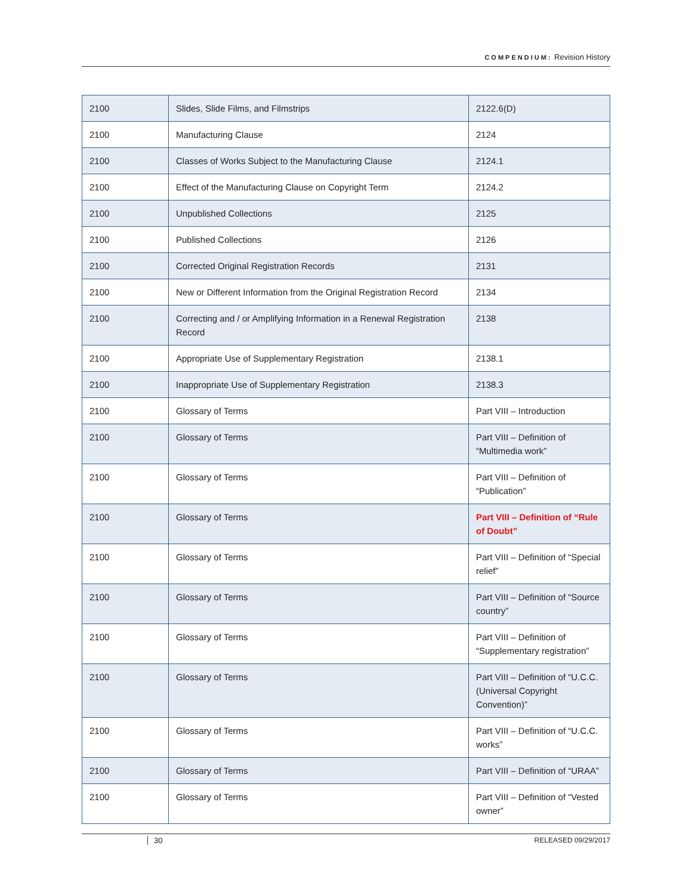COMPENDIUM: Revision History
| 2100 | Slides, Slide Films, and Filmstrips | 2122.6(D) |
| 2100 | Manufacturing Clause | 2124 |
| 2100 | Classes of Works Subject to the Manufacturing Clause | 2124.1 |
| 2100 | Effect of the Manufacturing Clause on Copyright Term | 2124.2 |
| 2100 | Unpublished Collections | 2125 |
| 2100 | Published Collections | 2126 |
| 2100 | Corrected Original Registration Records | 2131 |
| 2100 | New or Different Information from the Original Registration Record | 2134 |
| 2100 | Correcting and / or Amplifying Information in a Renewal Registration Record | 2138 |
| 2100 | Appropriate Use of Supplementary Registration | 2138.1 |
| 2100 | Inappropriate Use of Supplementary Registration | 2138.3 |
| 2100 | Glossary of Terms | Part VIII – Introduction |
| 2100 | Glossary of Terms | Part VIII – Definition of “Multimedia work” |
| 2100 | Glossary of Terms | Part VIII – Definition of “Publication” |
| 2100 | Glossary of Terms | Part VIII – Definition of “Rule of Doubt” |
| 2100 | Glossary of Terms | Part VIII – Definition of “Special relief” |
| 2100 | Glossary of Terms | Part VIII – Definition of “Source country” |
| 2100 | Glossary of Terms | Part VIII – Definition of “Supplementary registration” |
| 2100 | Glossary of Terms | Part VIII – Definition of “U.C.C. (Universal Copyright Convention)” |
| 2100 | Glossary of Terms | Part VIII – Definition of “U.C.C. works” |
| 2100 | Glossary of Terms | Part VIII – Definition of “URAA” |
| 2100 | Glossary of Terms | Part VIII – Definition of “Vested owner” |
30 RELEASED 09/29/2017